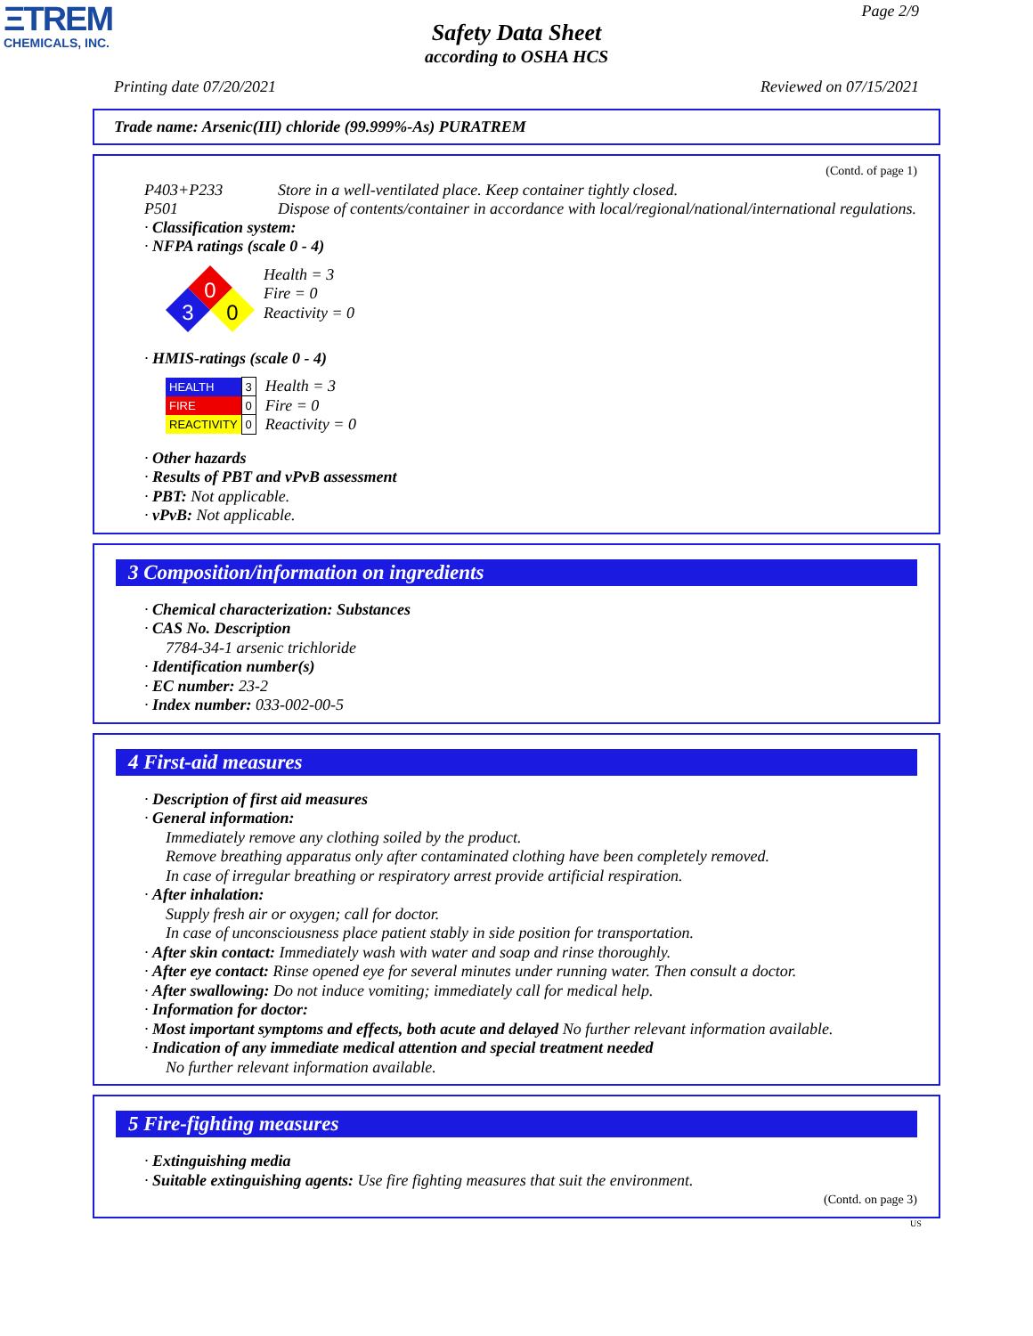ΞTREM
CHEMICALS, INC.
Page 2/9
Safety Data Sheet
according to OSHA HCS
Printing date 07/20/2021 Reviewed on 07/15/2021
Trade name: Arsenic(III) chloride (99.999%-As) PURATREM
(Contd. of page 1)
P403+P233 Store in a well-ventilated place. Keep container tightly closed.
P501 Dispose of contents/container in accordance with local/regional/national/international regulations.
· Classification system:
· NFPA ratings (scale 0 - 4)
0
3
0
Health = 3
Fire = 0
Reactivity = 0
· HMIS-ratings (scale 0 - 4)
| HEALTH | 3 |
| FIRE | 0 |
| REACTIVITY | 0 |
Health = 3
Fire = 0
Reactivity = 0
· Other hazards
· Results of PBT and vPvB assessment
· PBT: Not applicable.
· vPvB: Not applicable.
3 Composition/information on ingredients
· Chemical characterization: Substances
· CAS No. Description
7784-34-1 arsenic trichloride
· Identification number(s)
· EC number: 23-2
· Index number: 033-002-00-5
4 First-aid measures
· Description of first aid measures
· General information:
Immediately remove any clothing soiled by the product.
Remove breathing apparatus only after contaminated clothing have been completely removed.
In case of irregular breathing or respiratory arrest provide artificial respiration.
· After inhalation:
Supply fresh air or oxygen; call for doctor.
In case of unconsciousness place patient stably in side position for transportation.
· After skin contact: Immediately wash with water and soap and rinse thoroughly.
· After eye contact: Rinse opened eye for several minutes under running water. Then consult a doctor.
· After swallowing: Do not induce vomiting; immediately call for medical help.
· Information for doctor:
· Most important symptoms and effects, both acute and delayed No further relevant information available.
· Indication of any immediate medical attention and special treatment needed
No further relevant information available.
5 Fire-fighting measures
· Extinguishing media
· Suitable extinguishing agents: Use fire fighting measures that suit the environment.
(Contd. on page 3)
US